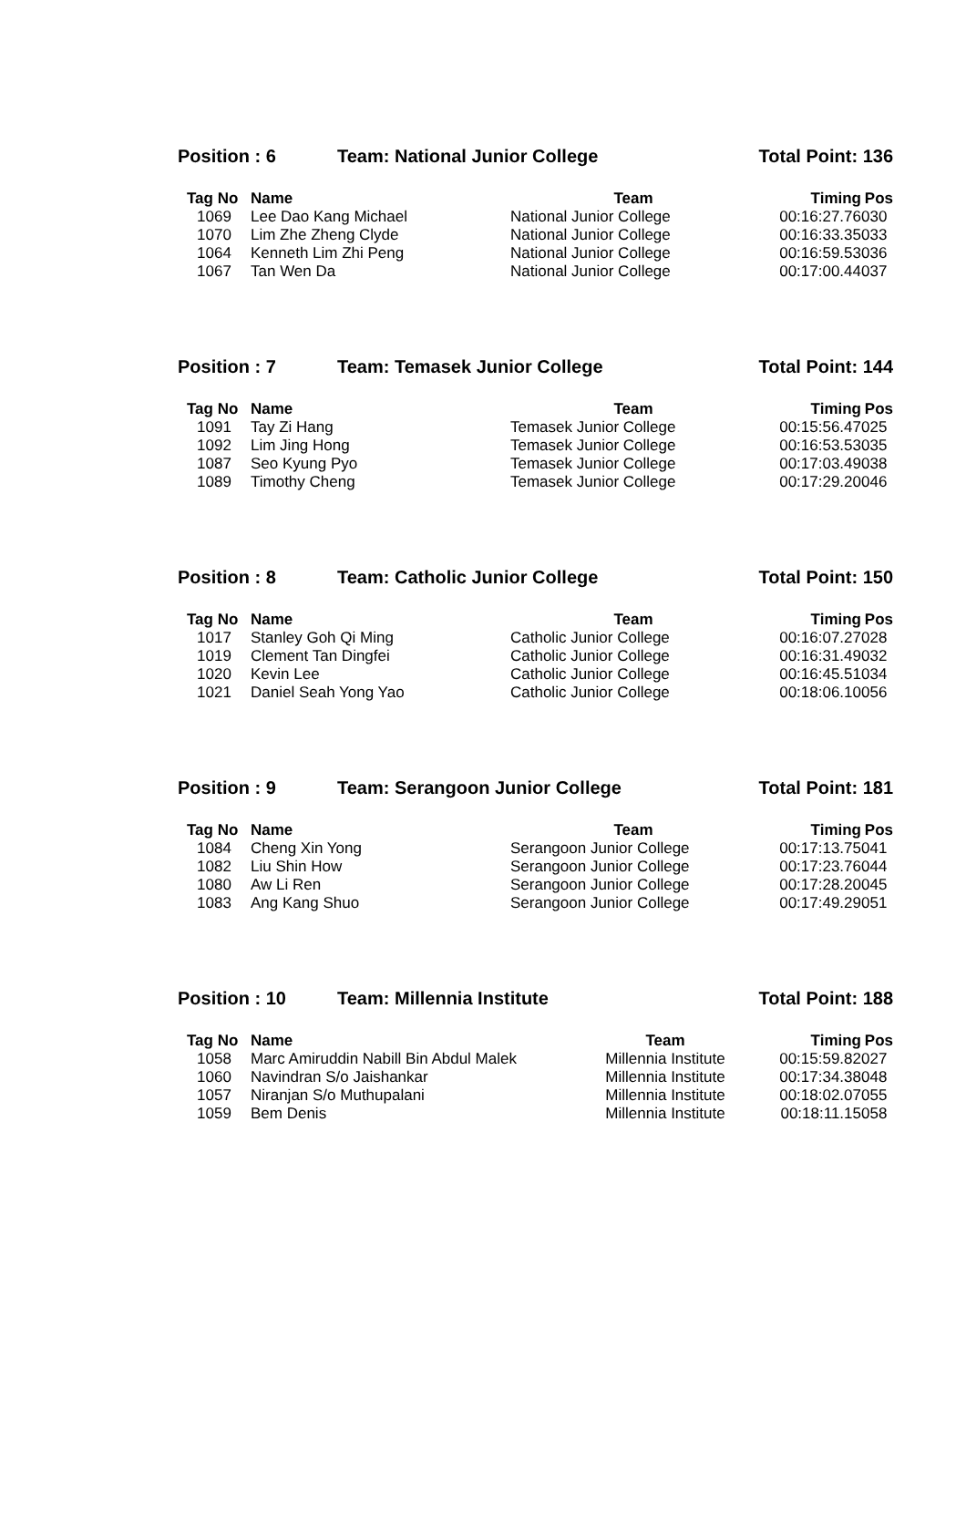Position : 6 Team: National Junior College Total Point: 136
| Tag No | Name | Team | Timing | Pos |
| --- | --- | --- | --- | --- |
| 1069 | Lee Dao Kang Michael | National Junior College | 00:16:27.76 | 030 |
| 1070 | Lim Zhe Zheng Clyde | National Junior College | 00:16:33.35 | 033 |
| 1064 | Kenneth Lim Zhi Peng | National Junior College | 00:16:59.53 | 036 |
| 1067 | Tan Wen Da | National Junior College | 00:17:00.44 | 037 |
Position : 7 Team: Temasek Junior College Total Point: 144
| Tag No | Name | Team | Timing | Pos |
| --- | --- | --- | --- | --- |
| 1091 | Tay Zi Hang | Temasek Junior College | 00:15:56.47 | 025 |
| 1092 | Lim Jing Hong | Temasek Junior College | 00:16:53.53 | 035 |
| 1087 | Seo Kyung Pyo | Temasek Junior College | 00:17:03.49 | 038 |
| 1089 | Timothy Cheng | Temasek Junior College | 00:17:29.20 | 046 |
Position : 8 Team: Catholic Junior College Total Point: 150
| Tag No | Name | Team | Timing | Pos |
| --- | --- | --- | --- | --- |
| 1017 | Stanley Goh Qi Ming | Catholic Junior College | 00:16:07.27 | 028 |
| 1019 | Clement Tan Dingfei | Catholic Junior College | 00:16:31.49 | 032 |
| 1020 | Kevin Lee | Catholic Junior College | 00:16:45.51 | 034 |
| 1021 | Daniel Seah Yong Yao | Catholic Junior College | 00:18:06.10 | 056 |
Position : 9 Team: Serangoon Junior College Total Point: 181
| Tag No | Name | Team | Timing | Pos |
| --- | --- | --- | --- | --- |
| 1084 | Cheng Xin Yong | Serangoon Junior College | 00:17:13.75 | 041 |
| 1082 | Liu Shin How | Serangoon Junior College | 00:17:23.76 | 044 |
| 1080 | Aw Li Ren | Serangoon Junior College | 00:17:28.20 | 045 |
| 1083 | Ang Kang Shuo | Serangoon Junior College | 00:17:49.29 | 051 |
Position : 10 Team: Millennia Institute Total Point: 188
| Tag No | Name | Team | Timing | Pos |
| --- | --- | --- | --- | --- |
| 1058 | Marc Amiruddin Nabill Bin Abdul Malek | Millennia Institute | 00:15:59.82 | 027 |
| 1060 | Navindran S/o Jaishankar | Millennia Institute | 00:17:34.38 | 048 |
| 1057 | Niranjan S/o Muthupalani | Millennia Institute | 00:18:02.07 | 055 |
| 1059 | Bem Denis | Millennia Institute | 00:18:11.15 | 058 |